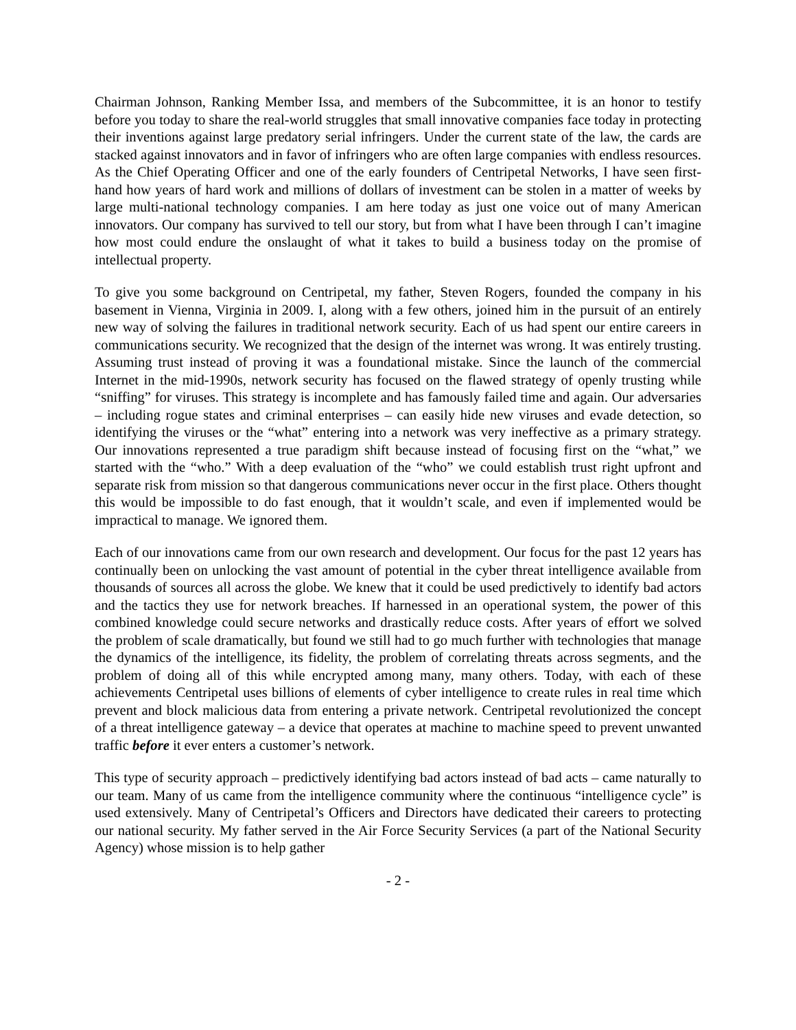Chairman Johnson, Ranking Member Issa, and members of the Subcommittee, it is an honor to testify before you today to share the real-world struggles that small innovative companies face today in protecting their inventions against large predatory serial infringers. Under the current state of the law, the cards are stacked against innovators and in favor of infringers who are often large companies with endless resources. As the Chief Operating Officer and one of the early founders of Centripetal Networks, I have seen first-hand how years of hard work and millions of dollars of investment can be stolen in a matter of weeks by large multi-national technology companies. I am here today as just one voice out of many American innovators. Our company has survived to tell our story, but from what I have been through I can’t imagine how most could endure the onslaught of what it takes to build a business today on the promise of intellectual property.
To give you some background on Centripetal, my father, Steven Rogers, founded the company in his basement in Vienna, Virginia in 2009. I, along with a few others, joined him in the pursuit of an entirely new way of solving the failures in traditional network security. Each of us had spent our entire careers in communications security. We recognized that the design of the internet was wrong. It was entirely trusting. Assuming trust instead of proving it was a foundational mistake. Since the launch of the commercial Internet in the mid-1990s, network security has focused on the flawed strategy of openly trusting while “sniffing” for viruses. This strategy is incomplete and has famously failed time and again. Our adversaries – including rogue states and criminal enterprises – can easily hide new viruses and evade detection, so identifying the viruses or the “what” entering into a network was very ineffective as a primary strategy. Our innovations represented a true paradigm shift because instead of focusing first on the “what,” we started with the “who.” With a deep evaluation of the “who” we could establish trust right upfront and separate risk from mission so that dangerous communications never occur in the first place. Others thought this would be impossible to do fast enough, that it wouldn’t scale, and even if implemented would be impractical to manage. We ignored them.
Each of our innovations came from our own research and development. Our focus for the past 12 years has continually been on unlocking the vast amount of potential in the cyber threat intelligence available from thousands of sources all across the globe. We knew that it could be used predictively to identify bad actors and the tactics they use for network breaches. If harnessed in an operational system, the power of this combined knowledge could secure networks and drastically reduce costs. After years of effort we solved the problem of scale dramatically, but found we still had to go much further with technologies that manage the dynamics of the intelligence, its fidelity, the problem of correlating threats across segments, and the problem of doing all of this while encrypted among many, many others. Today, with each of these achievements Centripetal uses billions of elements of cyber intelligence to create rules in real time which prevent and block malicious data from entering a private network. Centripetal revolutionized the concept of a threat intelligence gateway – a device that operates at machine to machine speed to prevent unwanted traffic before it ever enters a customer’s network.
This type of security approach – predictively identifying bad actors instead of bad acts – came naturally to our team. Many of us came from the intelligence community where the continuous “intelligence cycle” is used extensively. Many of Centripetal’s Officers and Directors have dedicated their careers to protecting our national security. My father served in the Air Force Security Services (a part of the National Security Agency) whose mission is to help gather
- 2 -